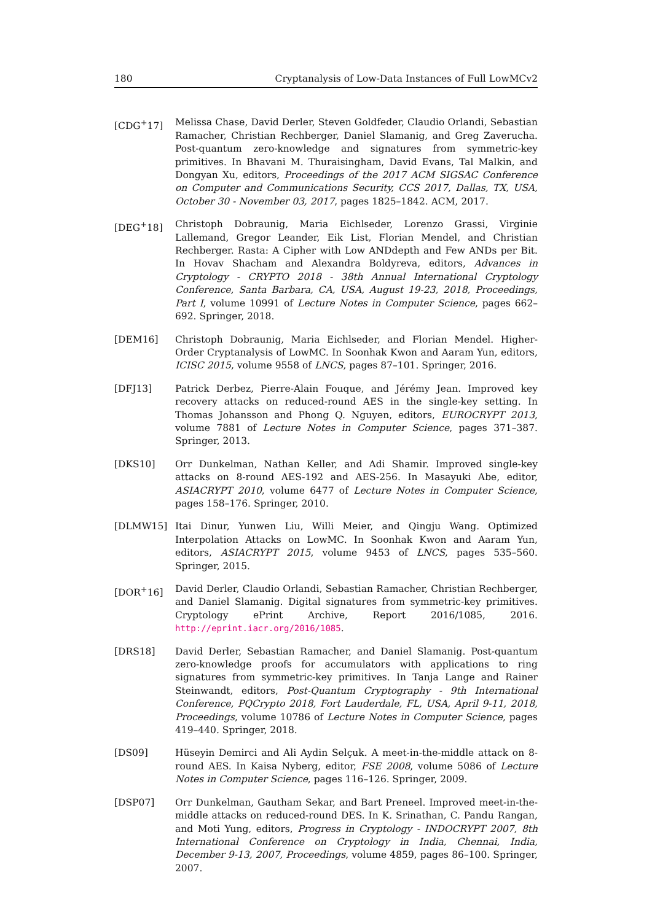180 Cryptanalysis of Low-Data Instances of Full LowMCv2
[CDG<sup>+</sup>17] Melissa Chase, David Derler, Steven Goldfeder, Claudio Orlandi, Sebastian Ramacher, Christian Rechberger, Daniel Slamanig, and Greg Zaverucha. Post-quantum zero-knowledge and signatures from symmetric-key primitives. In Bhavani M. Thuraisingham, David Evans, Tal Malkin, and Dongyan Xu, editors, Proceedings of the 2017 ACM SIGSAC Conference on Computer and Communications Security, CCS 2017, Dallas, TX, USA, October 30 - November 03, 2017, pages 1825–1842. ACM, 2017.
[DEG<sup>+</sup>18] Christoph Dobraunig, Maria Eichlseder, Lorenzo Grassi, Virginie Lallemand, Gregor Leander, Eik List, Florian Mendel, and Christian Rechberger. Rasta: A Cipher with Low ANDdepth and Few ANDs per Bit. In Hovav Shacham and Alexandra Boldyreva, editors, Advances in Cryptology - CRYPTO 2018 - 38th Annual International Cryptology Conference, Santa Barbara, CA, USA, August 19-23, 2018, Proceedings, Part I, volume 10991 of Lecture Notes in Computer Science, pages 662–692. Springer, 2018.
[DEM16] Christoph Dobraunig, Maria Eichlseder, and Florian Mendel. Higher-Order Cryptanalysis of LowMC. In Soonhak Kwon and Aaram Yun, editors, ICISC 2015, volume 9558 of LNCS, pages 87–101. Springer, 2016.
[DFJ13] Patrick Derbez, Pierre-Alain Fouque, and Jérémy Jean. Improved key recovery attacks on reduced-round AES in the single-key setting. In Thomas Johansson and Phong Q. Nguyen, editors, EUROCRYPT 2013, volume 7881 of Lecture Notes in Computer Science, pages 371–387. Springer, 2013.
[DKS10] Orr Dunkelman, Nathan Keller, and Adi Shamir. Improved single-key attacks on 8-round AES-192 and AES-256. In Masayuki Abe, editor, ASIACRYPT 2010, volume 6477 of Lecture Notes in Computer Science, pages 158–176. Springer, 2010.
[DLMW15] Itai Dinur, Yunwen Liu, Willi Meier, and Qingju Wang. Optimized Interpolation Attacks on LowMC. In Soonhak Kwon and Aaram Yun, editors, ASIACRYPT 2015, volume 9453 of LNCS, pages 535–560. Springer, 2015.
[DOR<sup>+</sup>16] David Derler, Claudio Orlandi, Sebastian Ramacher, Christian Rechberger, and Daniel Slamanig. Digital signatures from symmetric-key primitives. Cryptology ePrint Archive, Report 2016/1085, 2016. http://eprint.iacr.org/2016/1085.
[DRS18] David Derler, Sebastian Ramacher, and Daniel Slamanig. Post-quantum zero-knowledge proofs for accumulators with applications to ring signatures from symmetric-key primitives. In Tanja Lange and Rainer Steinwandt, editors, Post-Quantum Cryptography - 9th International Conference, PQCrypto 2018, Fort Lauderdale, FL, USA, April 9-11, 2018, Proceedings, volume 10786 of Lecture Notes in Computer Science, pages 419–440. Springer, 2018.
[DS09] Hüseyin Demirci and Ali Aydin Selçuk. A meet-in-the-middle attack on 8-round AES. In Kaisa Nyberg, editor, FSE 2008, volume 5086 of Lecture Notes in Computer Science, pages 116–126. Springer, 2009.
[DSP07] Orr Dunkelman, Gautham Sekar, and Bart Preneel. Improved meet-in-the-middle attacks on reduced-round DES. In K. Srinathan, C. Pandu Rangan, and Moti Yung, editors, Progress in Cryptology - INDOCRYPT 2007, 8th International Conference on Cryptology in India, Chennai, India, December 9-13, 2007, Proceedings, volume 4859, pages 86–100. Springer, 2007.